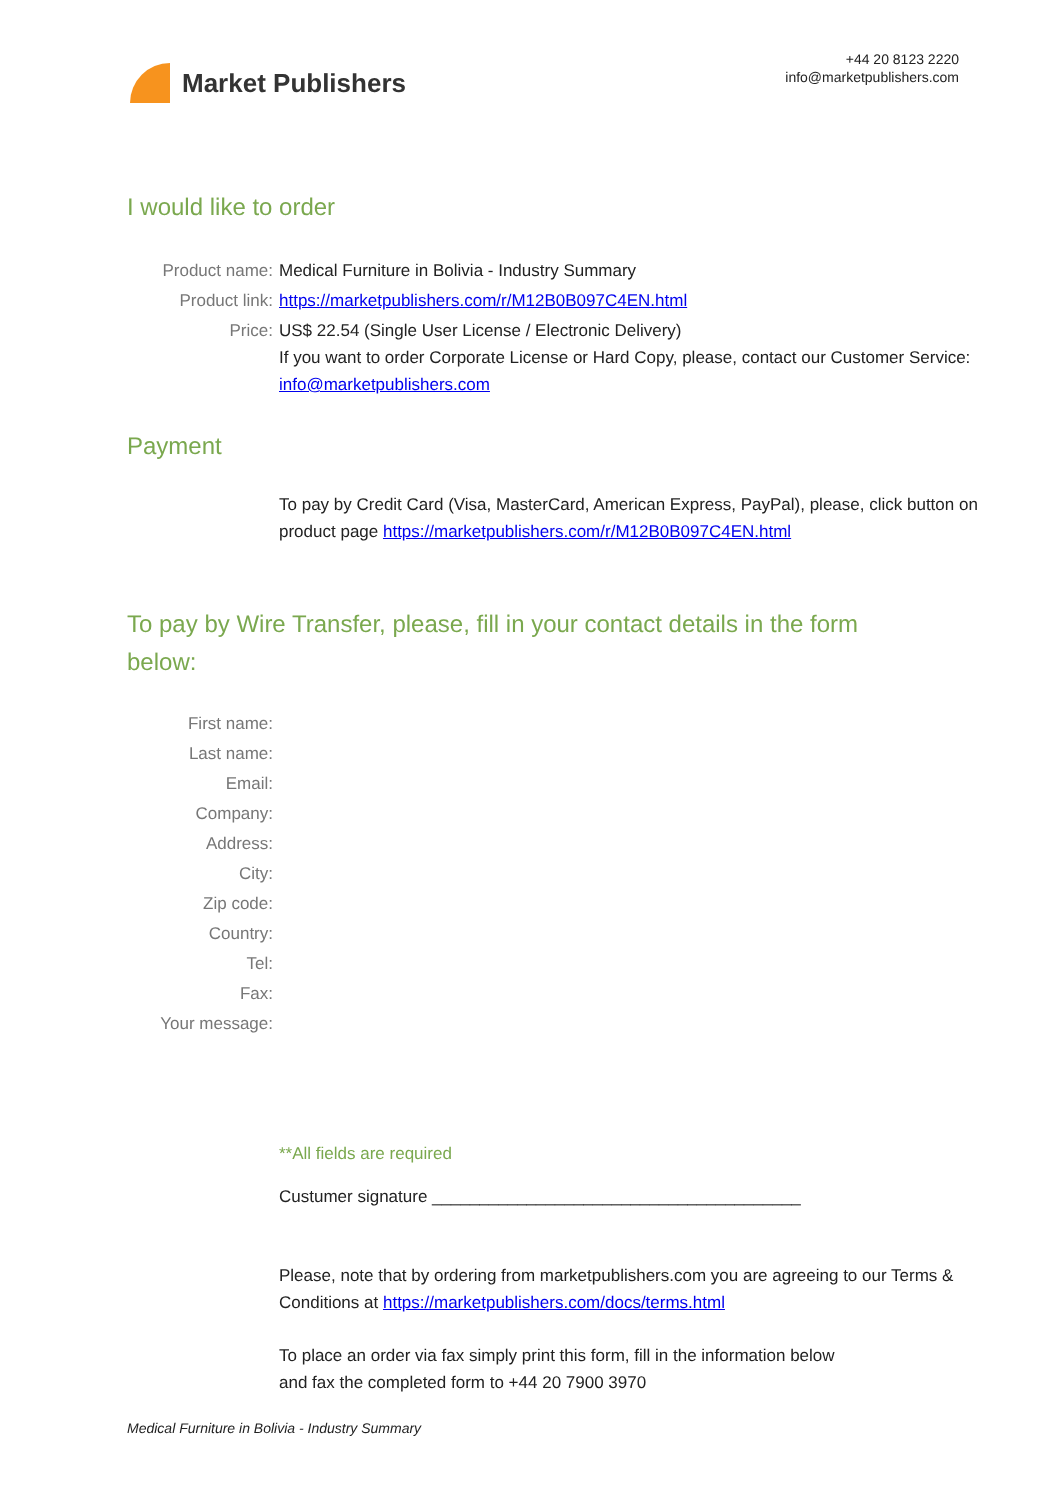Market Publishers
+44 20 8123 2220
info@marketpublishers.com
I would like to order
Product name: Medical Furniture in Bolivia - Industry Summary
Product link: https://marketpublishers.com/r/M12B0B097C4EN.html
Price: US$ 22.54 (Single User License / Electronic Delivery)
If you want to order Corporate License or Hard Copy, please, contact our Customer Service:
info@marketpublishers.com
Payment
To pay by Credit Card (Visa, MasterCard, American Express, PayPal), please, click button on product page https://marketpublishers.com/r/M12B0B097C4EN.html
To pay by Wire Transfer, please, fill in your contact details in the form below:
First name:
Last name:
Email:
Company:
Address:
City:
Zip code:
Country:
Tel:
Fax:
Your message:
**All fields are required
Custumer signature _______________________________________
Please, note that by ordering from marketpublishers.com you are agreeing to our Terms & Conditions at https://marketpublishers.com/docs/terms.html
To place an order via fax simply print this form, fill in the information below
and fax the completed form to +44 20 7900 3970
Medical Furniture in Bolivia - Industry Summary